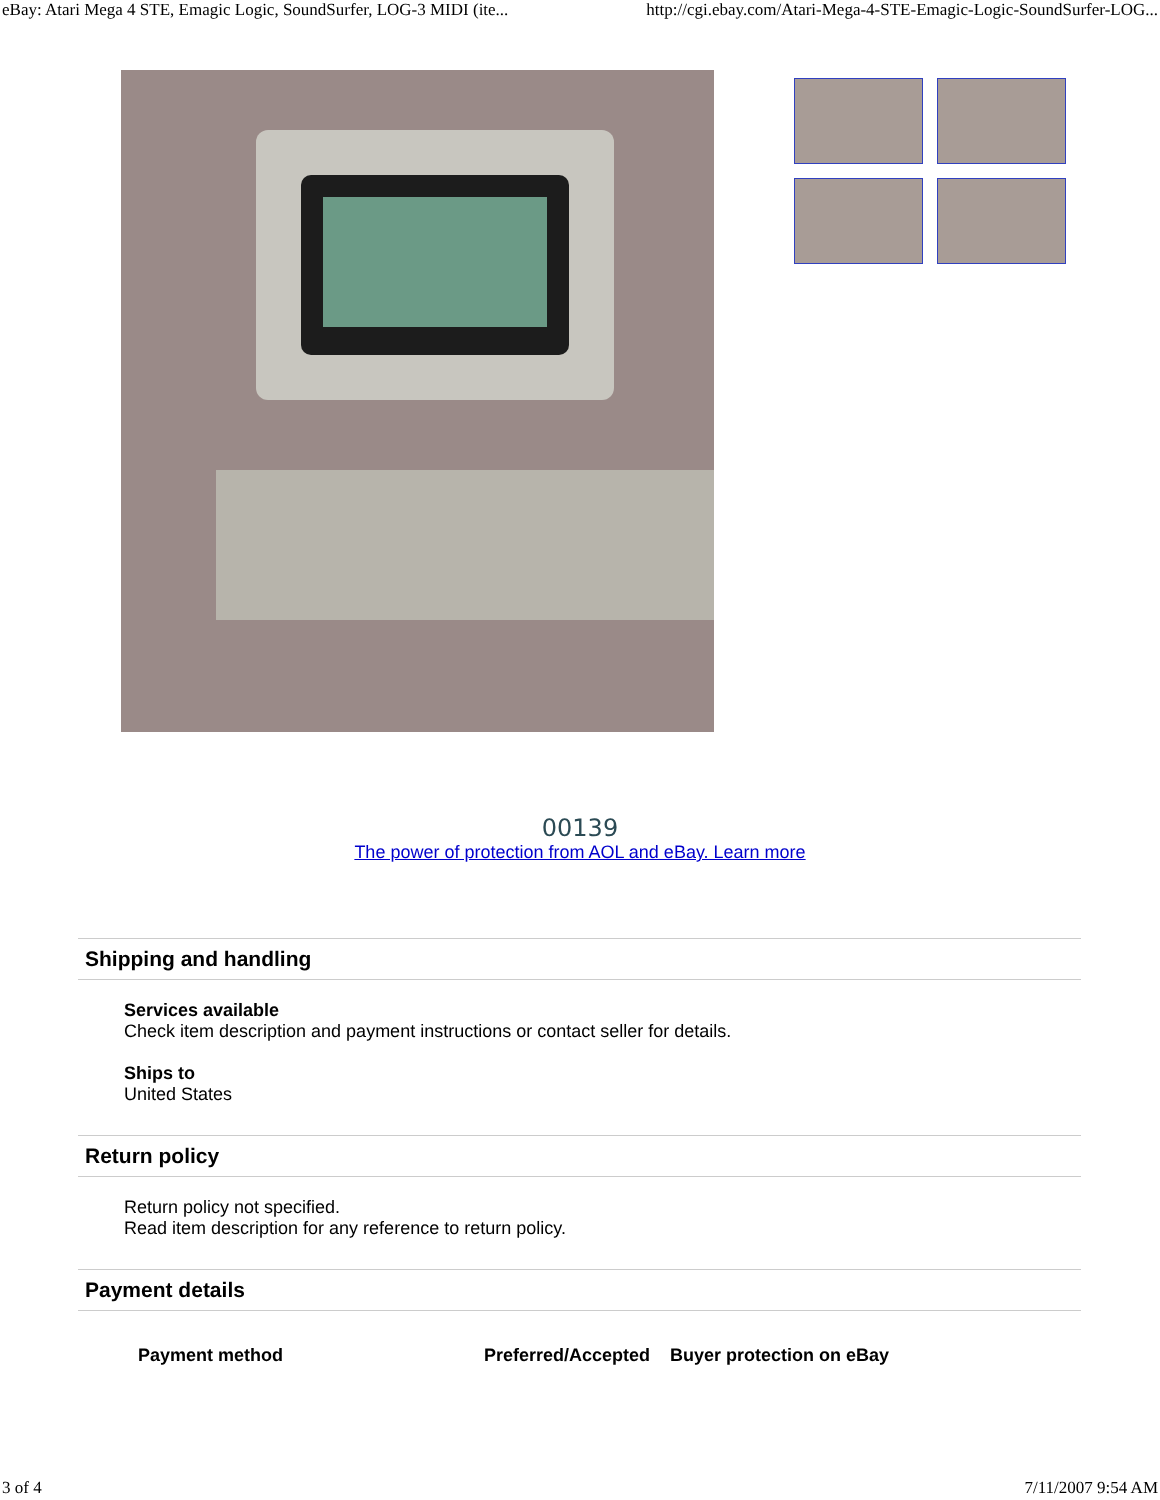eBay: Atari Mega 4 STE, Emagic Logic, SoundSurfer, LOG-3 MIDI (ite... http://cgi.ebay.com/Atari-Mega-4-STE-Emagic-Logic-SoundSurfer-LOG...
00139
The power of protection from AOL and eBay. Learn more
Shipping and handling
Services available
Check item description and payment instructions or contact seller for details.
Ships to
United States
Return policy
Return policy not specified.
Read item description for any reference to return policy.
Payment details
| Payment method | Preferred/Accepted | Buyer protection on eBay |
| --- | --- | --- |
3 of 4 7/11/2007 9:54 AM